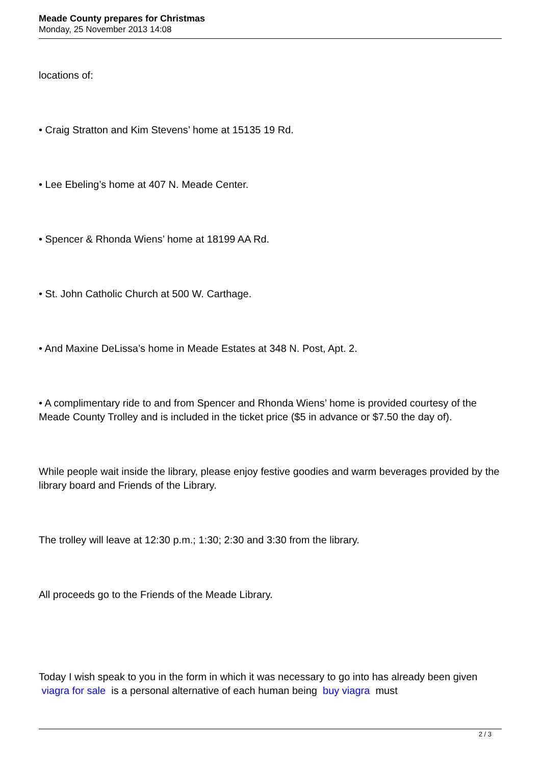Meade County prepares for Christmas
Monday, 25 November 2013 14:08
locations of:
• Craig Stratton and Kim Stevens’ home at 15135 19 Rd.
• Lee Ebeling’s home at 407 N. Meade Center.
• Spencer & Rhonda Wiens’ home at 18199 AA Rd.
• St. John Catholic Church at 500 W. Carthage.
• And Maxine DeLissa’s home in Meade Estates at 348 N. Post, Apt. 2.
• A complimentary ride to and from Spencer and Rhonda Wiens’ home is provided courtesy of the Meade County Trolley and is included in the ticket price ($5 in advance or $7.50 the day of).
While people wait inside the library, please enjoy festive goodies and warm beverages provided by the library board and Friends of the Library.
The trolley will leave at 12:30 p.m.; 1:30; 2:30 and 3:30 from the library.
All proceeds go to the Friends of the Meade Library.
Today I wish speak to you in the form in which it was necessary to go into has already been given viagra for sale is a personal alternative of each human being buy viagra must
2 / 3